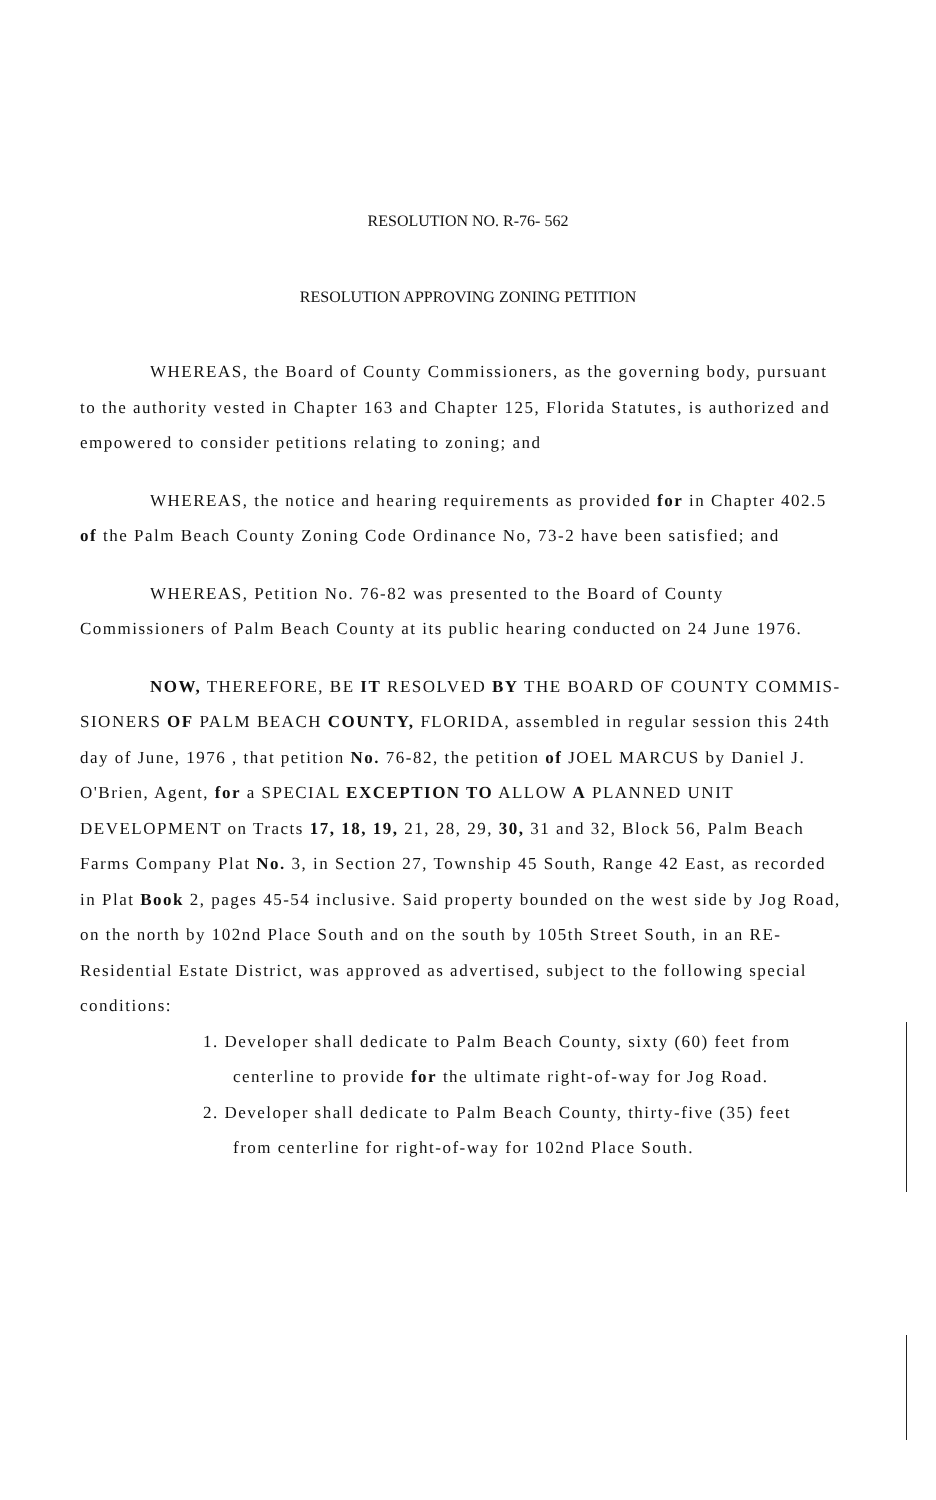RESOLUTION NO. R-76- 562
RESOLUTION APPROVING ZONING PETITION
WHEREAS, the Board of County Commissioners, as the governing body, pursuant to the authority vested in Chapter 163 and Chapter 125, Florida Statutes, is authorized and empowered to consider petitions relating to zoning; and
WHEREAS, the notice and hearing requirements as provided for in Chapter 402.5 of the Palm Beach County Zoning Code Ordinance No, 73-2 have been satisfied; and
WHEREAS, Petition No. 76-82 was presented to the Board of County Commissioners of Palm Beach County at its public hearing conducted on 24 June 1976.
NOW, THEREFORE, BE IT RESOLVED BY THE BOARD OF COUNTY COMMIS- SIONERS OF PALM BEACH COUNTY, FLORIDA, assembled in regular session this 24th day of June, 1976 , that petition No. 76-82, the petition of JOEL MARCUS by Daniel J. O'Brien, Agent, for a SPECIAL EXCEPTION TO ALLOW A PLANNED UNIT DEVELOPMENT on Tracts 17, 18, 19, 21, 28, 29, 30, 31 and 32, Block 56, Palm Beach Farms Company Plat No. 3, in Section 27, Township 45 South, Range 42 East, as recorded in Plat Book 2, pages 45-54 inclusive. Said property bounded on the west side by Jog Road, on the north by 102nd Place South and on the south by 105th Street South, in an RE-Residential Estate District, was approved as advertised, subject to the following special conditions:
1. Developer shall dedicate to Palm Beach County, sixty (60) feet from centerline to provide for the ultimate right-of-way for Jog Road.
2. Developer shall dedicate to Palm Beach County, thirty-five (35) feet from centerline for right-of-way for 102nd Place South.